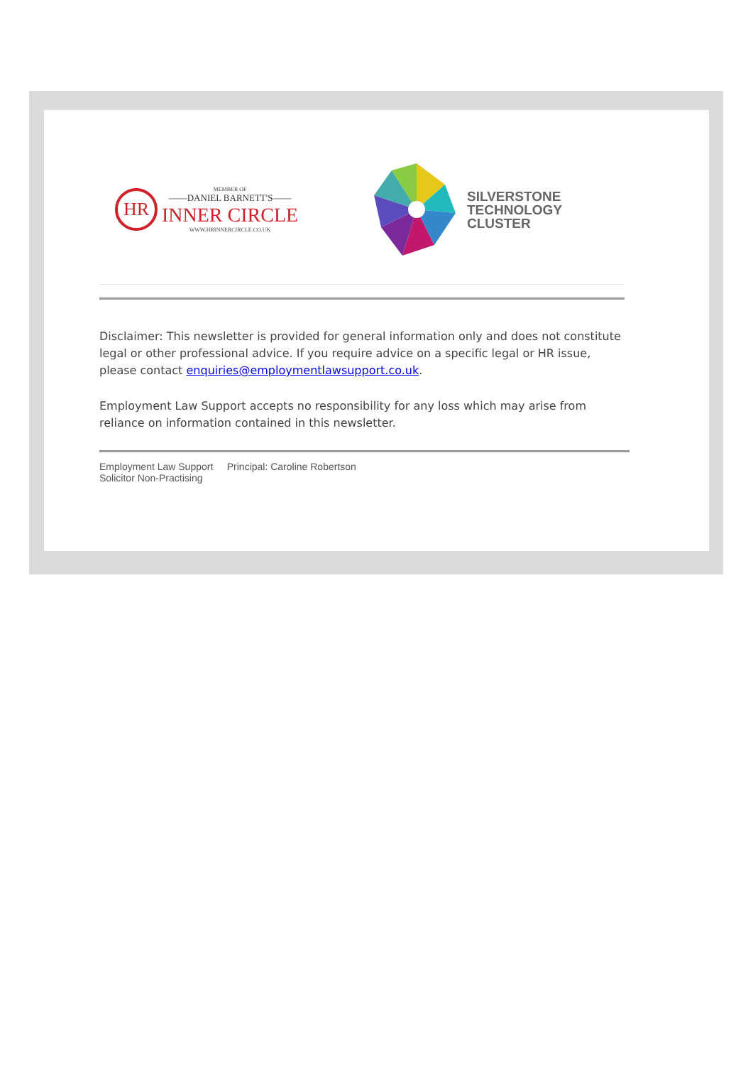HR
MEMBER OF
——DANIEL BARNETT'S——
INNER CIRCLE
WWW.HRINNERCIRCLE.CO.UK
SILVERSTONE
TECHNOLOGY
CLUSTER
Disclaimer: This newsletter is provided for general information only and does not constitute legal or other professional advice. If you require advice on a specific legal or HR issue, please contact enquiries@employmentlawsupport.co.uk.
Employment Law Support accepts no responsibility for any loss which may arise from reliance on information contained in this newsletter.
Employment Law Support Principal: Caroline Robertson
Solicitor Non-Practising